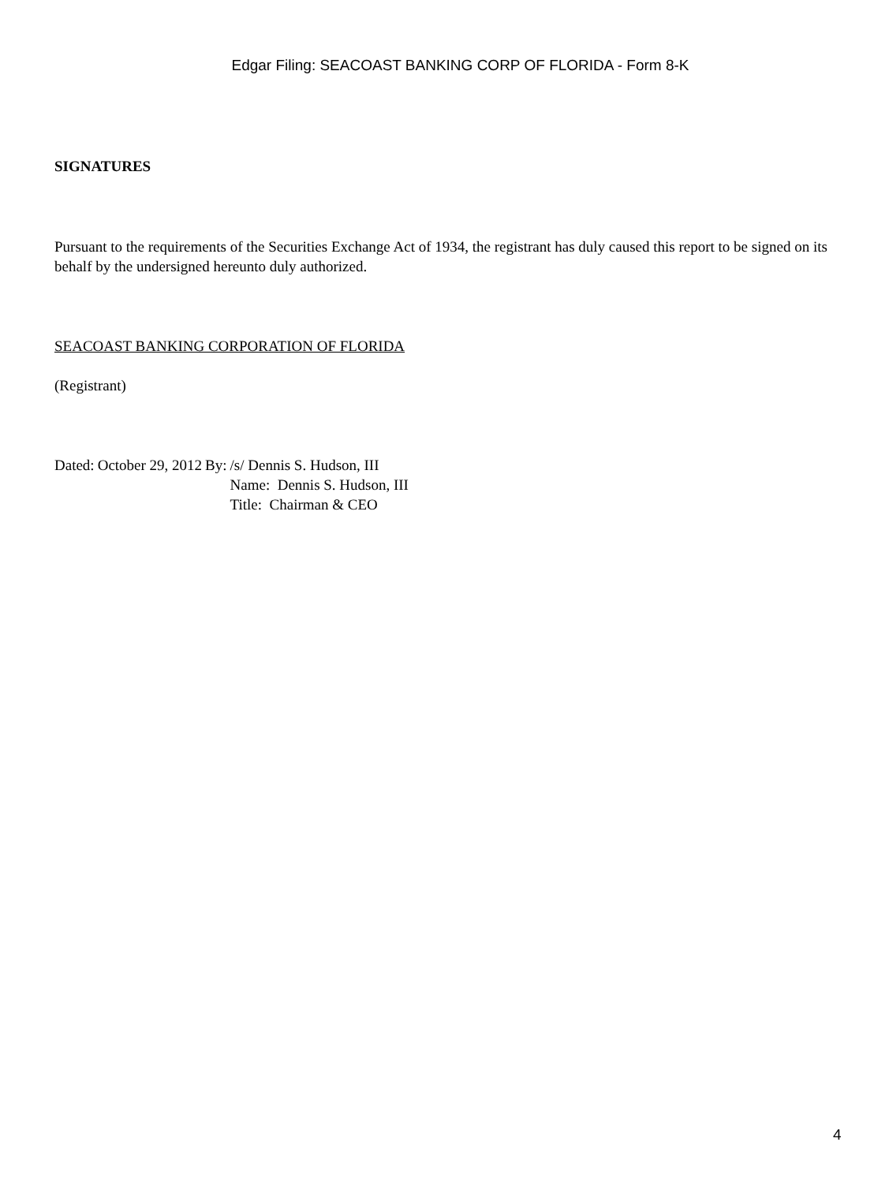Edgar Filing: SEACOAST BANKING CORP OF FLORIDA - Form 8-K
SIGNATURES
Pursuant to the requirements of the Securities Exchange Act of 1934, the registrant has duly caused this report to be signed on its behalf by the undersigned hereunto duly authorized.
SEACOAST BANKING CORPORATION OF FLORIDA
(Registrant)
| Dated: | October 29, 2012 | By: | /s/ Dennis S. Hudson, III |
| | | | Name: Dennis S. Hudson, III |
| | | | Title: Chairman & CEO |
4